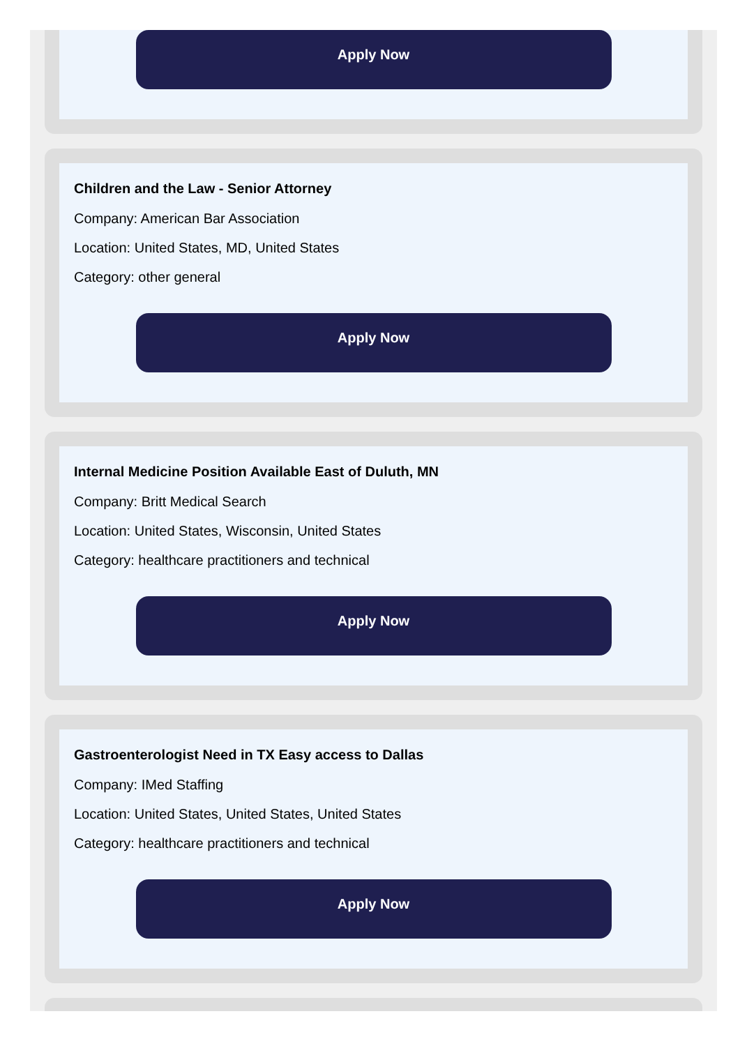Apply Now
Children and the Law - Senior Attorney
Company: American Bar Association
Location: United States, MD, United States
Category: other general
Apply Now
Internal Medicine Position Available East of Duluth, MN
Company: Britt Medical Search
Location: United States, Wisconsin, United States
Category: healthcare practitioners and technical
Apply Now
Gastroenterologist Need in TX Easy access to Dallas
Company: IMed Staffing
Location: United States, United States, United States
Category: healthcare practitioners and technical
Apply Now